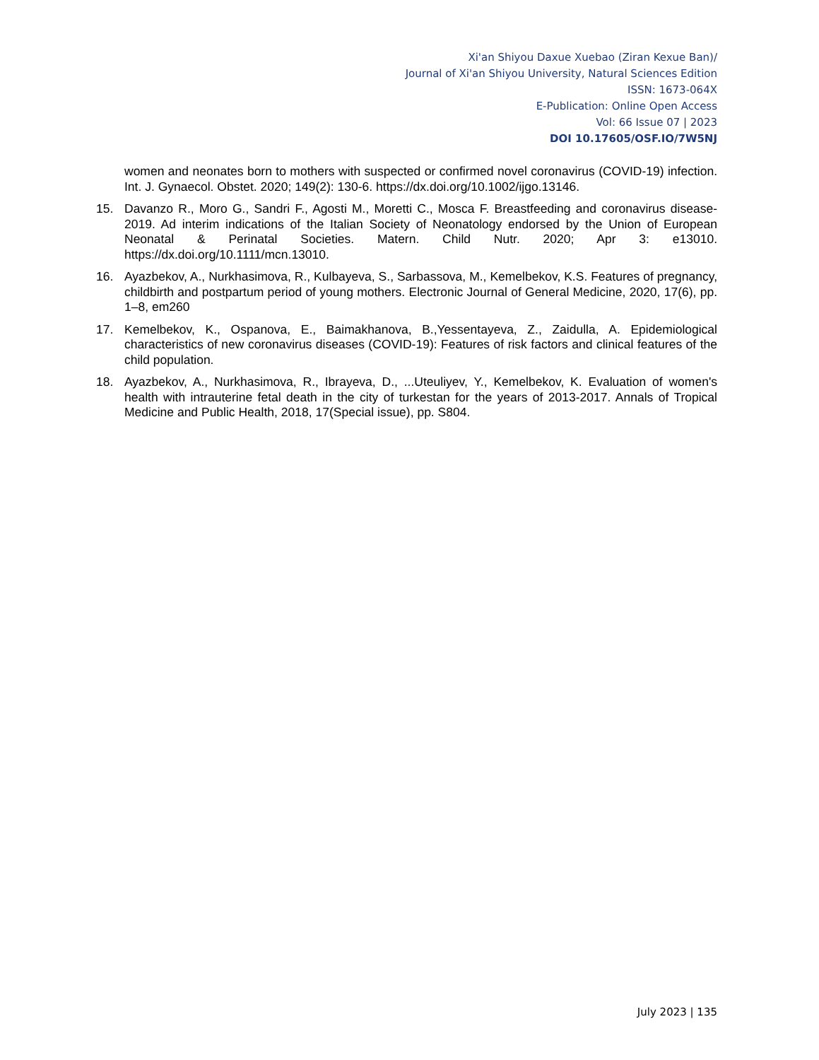Xi'an Shiyou Daxue Xuebao (Ziran Kexue Ban)/
Journal of Xi'an Shiyou University, Natural Sciences Edition
ISSN: 1673-064X
E-Publication: Online Open Access
Vol: 66 Issue 07 | 2023
DOI 10.17605/OSF.IO/7W5NJ
women and neonates born to mothers with suspected or confirmed novel coronavirus (COVID-19) infection. Int. J. Gynaecol. Obstet. 2020; 149(2): 130-6. https://dx.doi.org/10.1002/ijgo.13146.
15. Davanzo R., Moro G., Sandri F., Agosti M., Moretti C., Mosca F. Breastfeeding and coronavirus disease-2019. Ad interim indications of the Italian Society of Neonatology endorsed by the Union of European Neonatal & Perinatal Societies. Matern. Child Nutr. 2020; Apr 3: e13010. https://dx.doi.org/10.1111/mcn.13010.
16. Ayazbekov, A., Nurkhasimova, R., Kulbayeva, S., Sarbassova, M., Kemelbekov, K.S. Features of pregnancy, childbirth and postpartum period of young mothers. Electronic Journal of General Medicine, 2020, 17(6), pp. 1–8, em260
17. Kemelbekov, K., Ospanova, E., Baimakhanova, B.,Yessentayeva, Z., Zaidulla, A. Epidemiological characteristics of new coronavirus diseases (COVID-19): Features of risk factors and clinical features of the child population.
18. Ayazbekov, A., Nurkhasimova, R., Ibrayeva, D., ...Uteuliyev, Y., Kemelbekov, K. Evaluation of women's health with intrauterine fetal death in the city of turkestan for the years of 2013-2017. Annals of Tropical Medicine and Public Health, 2018, 17(Special issue), pp. S804.
July 2023 | 135